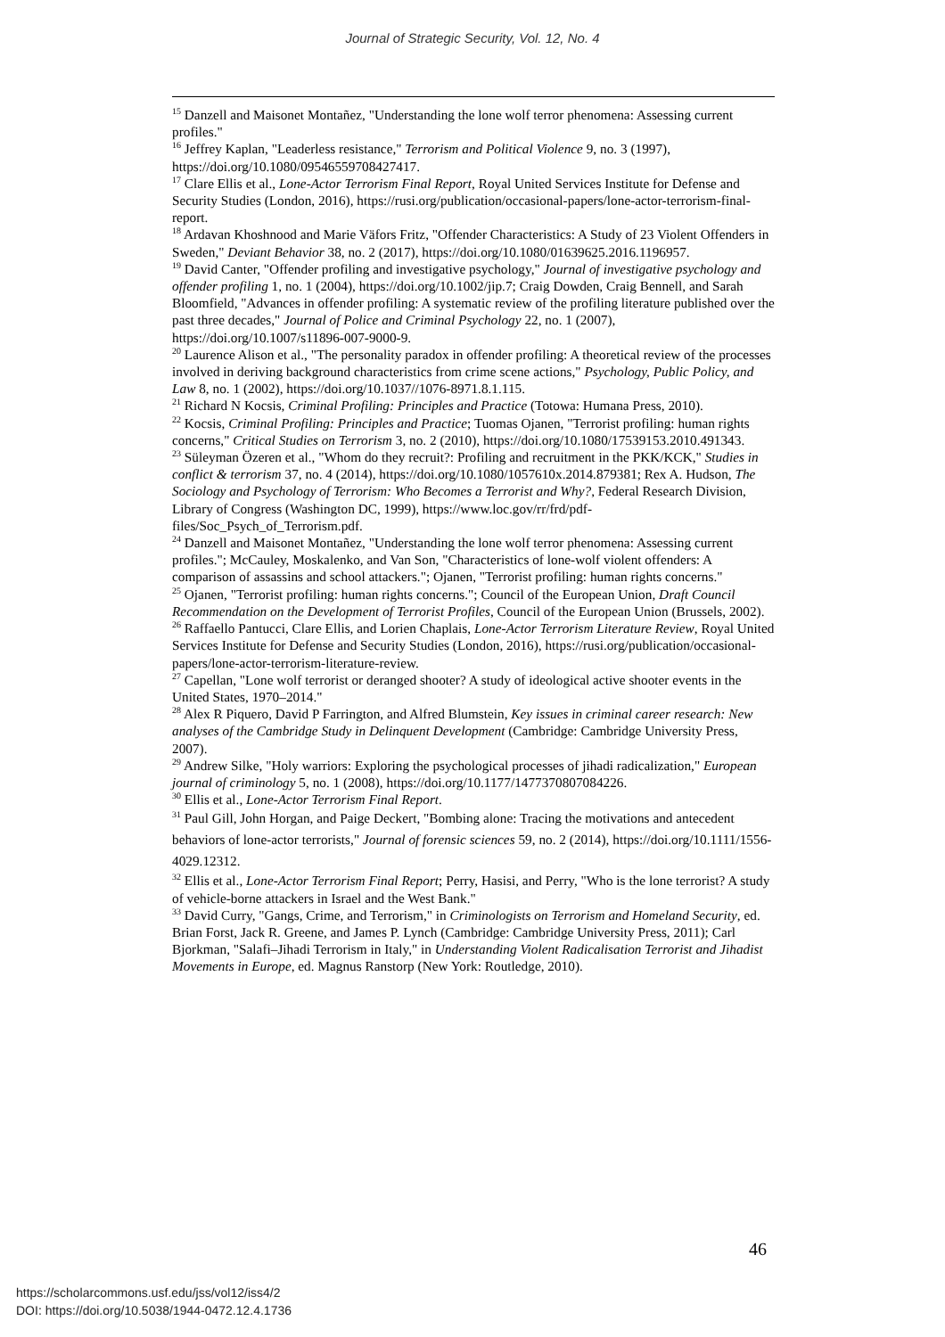Journal of Strategic Security, Vol. 12, No. 4
<sup>15</sup> Danzell and Maisonet Montañez, "Understanding the lone wolf terror phenomena: Assessing current profiles."
<sup>16</sup> Jeffrey Kaplan, "Leaderless resistance," Terrorism and Political Violence 9, no. 3 (1997), https://doi.org/10.1080/09546559708427417.
<sup>17</sup> Clare Ellis et al., Lone-Actor Terrorism Final Report, Royal United Services Institute for Defense and Security Studies (London, 2016), https://rusi.org/publication/occasional-papers/lone-actor-terrorism-final-report.
<sup>18</sup> Ardavan Khoshnood and Marie Väfors Fritz, "Offender Characteristics: A Study of 23 Violent Offenders in Sweden," Deviant Behavior 38, no. 2 (2017), https://doi.org/10.1080/01639625.2016.1196957.
<sup>19</sup> David Canter, "Offender profiling and investigative psychology," Journal of investigative psychology and offender profiling 1, no. 1 (2004), https://doi.org/10.1002/jip.7; Craig Dowden, Craig Bennell, and Sarah Bloomfield, "Advances in offender profiling: A systematic review of the profiling literature published over the past three decades," Journal of Police and Criminal Psychology 22, no. 1 (2007), https://doi.org/10.1007/s11896-007-9000-9.
<sup>20</sup> Laurence Alison et al., "The personality paradox in offender profiling: A theoretical review of the processes involved in deriving background characteristics from crime scene actions," Psychology, Public Policy, and Law 8, no. 1 (2002), https://doi.org/10.1037//1076-8971.8.1.115.
<sup>21</sup> Richard N Kocsis, Criminal Profiling: Principles and Practice (Totowa: Humana Press, 2010).
<sup>22</sup> Kocsis, Criminal Profiling: Principles and Practice; Tuomas Ojanen, "Terrorist profiling: human rights concerns," Critical Studies on Terrorism 3, no. 2 (2010), https://doi.org/10.1080/17539153.2010.491343.
<sup>23</sup> Süleyman Özeren et al., "Whom do they recruit?: Profiling and recruitment in the PKK/KCK," Studies in conflict & terrorism 37, no. 4 (2014), https://doi.org/10.1080/1057610x.2014.879381; Rex A. Hudson, The Sociology and Psychology of Terrorism: Who Becomes a Terrorist and Why?, Federal Research Division, Library of Congress (Washington DC, 1999), https://www.loc.gov/rr/frd/pdf-files/Soc_Psych_of_Terrorism.pdf.
<sup>24</sup> Danzell and Maisonet Montañez, "Understanding the lone wolf terror phenomena: Assessing current profiles."; McCauley, Moskalenko, and Van Son, "Characteristics of lone-wolf violent offenders: A comparison of assassins and school attackers."; Ojanen, "Terrorist profiling: human rights concerns."
<sup>25</sup> Ojanen, "Terrorist profiling: human rights concerns."; Council of the European Union, Draft Council Recommendation on the Development of Terrorist Profiles, Council of the European Union (Brussels, 2002).
<sup>26</sup> Raffaello Pantucci, Clare Ellis, and Lorien Chaplais, Lone-Actor Terrorism Literature Review, Royal United Services Institute for Defense and Security Studies (London, 2016), https://rusi.org/publication/occasional-papers/lone-actor-terrorism-literature-review.
<sup>27</sup> Capellan, "Lone wolf terrorist or deranged shooter? A study of ideological active shooter events in the United States, 1970–2014."
<sup>28</sup> Alex R Piquero, David P Farrington, and Alfred Blumstein, Key issues in criminal career research: New analyses of the Cambridge Study in Delinquent Development (Cambridge: Cambridge University Press, 2007).
<sup>29</sup> Andrew Silke, "Holy warriors: Exploring the psychological processes of jihadi radicalization," European journal of criminology 5, no. 1 (2008), https://doi.org/10.1177/1477370807084226.
<sup>30</sup> Ellis et al., Lone-Actor Terrorism Final Report.
<sup>31</sup> Paul Gill, John Horgan, and Paige Deckert, "Bombing alone: Tracing the motivations and antecedent behaviors of lone‐actor terrorists," Journal of forensic sciences 59, no. 2 (2014), https://doi.org/10.1111/1556-4029.12312.
<sup>32</sup> Ellis et al., Lone-Actor Terrorism Final Report; Perry, Hasisi, and Perry, "Who is the lone terrorist? A study of vehicle-borne attackers in Israel and the West Bank."
<sup>33</sup> David Curry, "Gangs, Crime, and Terrorism," in Criminologists on Terrorism and Homeland Security, ed. Brian Forst, Jack R. Greene, and James P. Lynch (Cambridge: Cambridge University Press, 2011); Carl Bjorkman, "Salafi–Jihadi Terrorism in Italy," in Understanding Violent Radicalisation Terrorist and Jihadist Movements in Europe, ed. Magnus Ranstorp (New York: Routledge, 2010).
46
https://scholarcommons.usf.edu/jss/vol12/iss4/2
DOI: https://doi.org/10.5038/1944-0472.12.4.1736